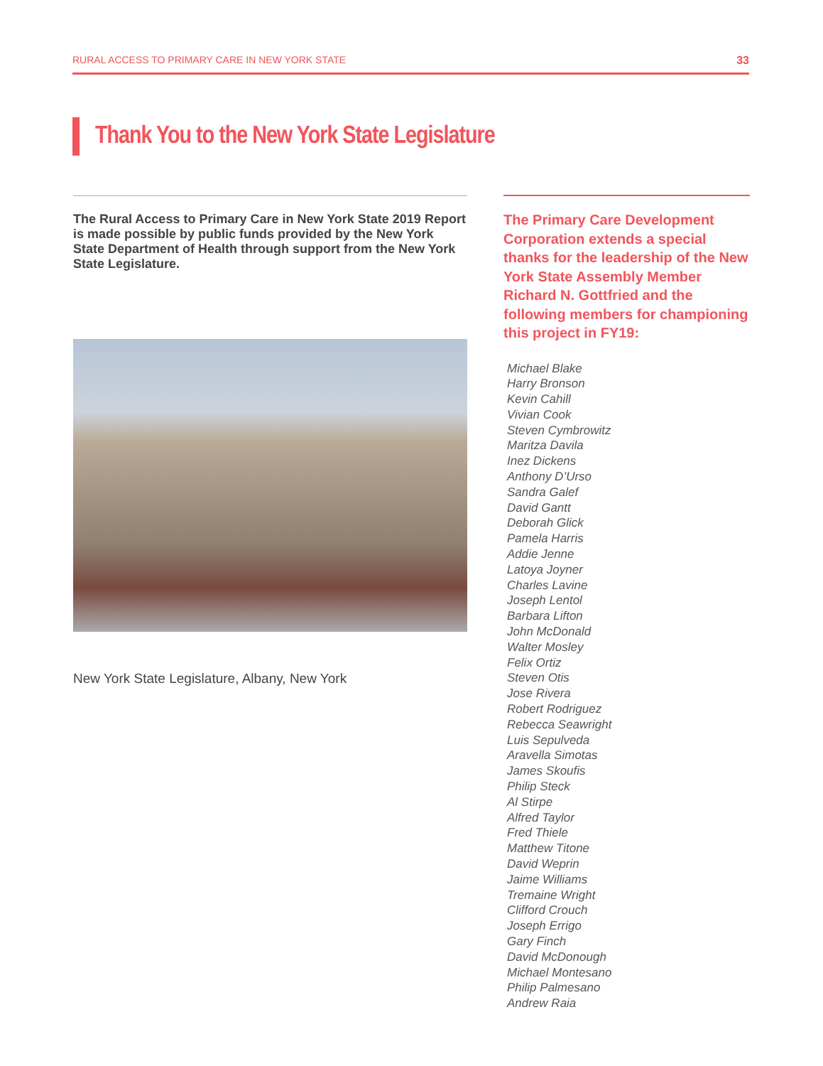RURAL ACCESS TO PRIMARY CARE IN NEW YORK STATE 33
Thank You to the New York State Legislature
The Rural Access to Primary Care in New York State 2019 Report is made possible by public funds provided by the New York State Department of Health through support from the New York State Legislature.
New York State Legislature, Albany, New York
The Primary Care Development Corporation extends a special thanks for the leadership of the New York State Assembly Member Richard N. Gottfried and the following members for championing this project in FY19:
Michael Blake
Harry Bronson
Kevin Cahill
Vivian Cook
Steven Cymbrowitz
Maritza Davila
Inez Dickens
Anthony D’Urso
Sandra Galef
David Gantt
Deborah Glick
Pamela Harris
Addie Jenne
Latoya Joyner
Charles Lavine
Joseph Lentol
Barbara Lifton
John McDonald
Walter Mosley
Felix Ortiz
Steven Otis
Jose Rivera
Robert Rodriguez
Rebecca Seawright
Luis Sepulveda
Aravella Simotas
James Skoufis
Philip Steck
Al Stirpe
Alfred Taylor
Fred Thiele
Matthew Titone
David Weprin
Jaime Williams
Tremaine Wright
Clifford Crouch
Joseph Errigo
Gary Finch
David McDonough
Michael Montesano
Philip Palmesano
Andrew Raia